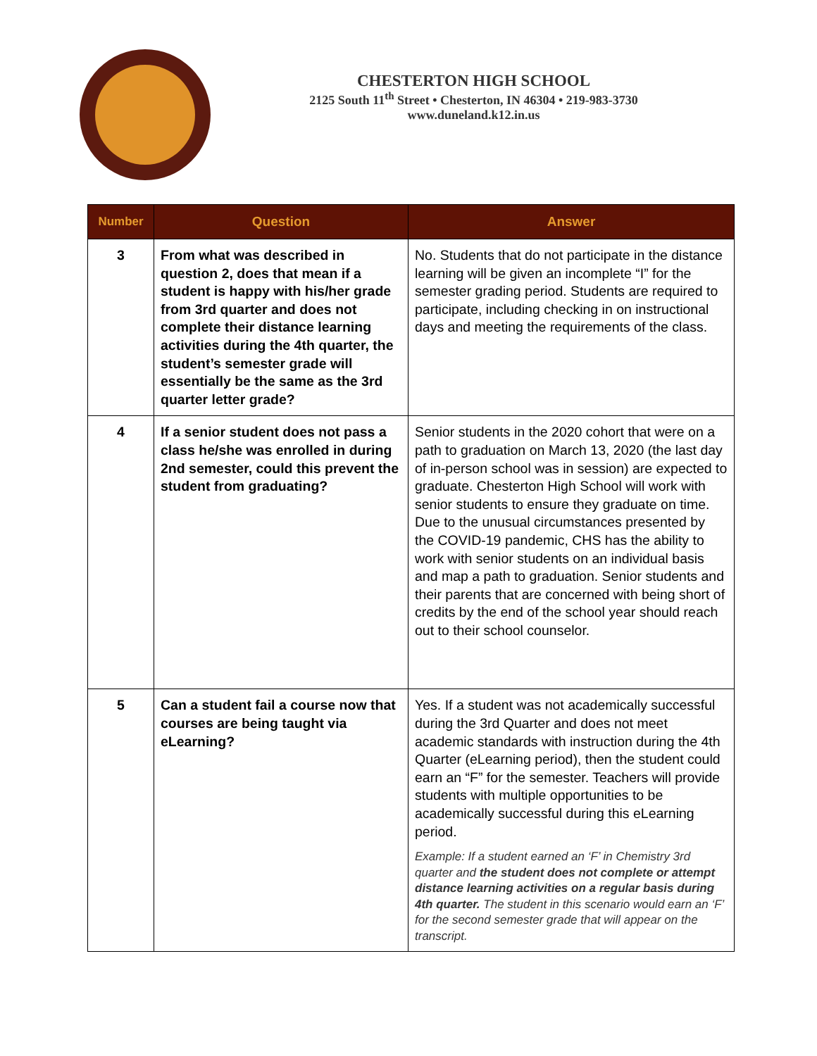CHESTERTON HIGH SCHOOL
2125 South 11<sup>th</sup> Street • Chesterton, IN 46304 • 219-983-3730
www.duneland.k12.in.us
| Number | Question | Answer |
| --- | --- | --- |
| 3 | From what was described in question 2, does that mean if a student is happy with his/her grade from 3rd quarter and does not complete their distance learning activities during the 4th quarter, the student’s semester grade will essentially be the same as the 3rd quarter letter grade? | No. Students that do not participate in the distance learning will be given an incomplete “I” for the semester grading period. Students are required to participate, including checking in on instructional days and meeting the requirements of the class. |
| 4 | If a senior student does not pass a class he/she was enrolled in during 2nd semester, could this prevent the student from graduating? | Senior students in the 2020 cohort that were on a path to graduation on March 13, 2020 (the last day of in-person school was in session) are expected to graduate. Chesterton High School will work with senior students to ensure they graduate on time. Due to the unusual circumstances presented by the COVID-19 pandemic, CHS has the ability to work with senior students on an individual basis and map a path to graduation. Senior students and their parents that are concerned with being short of credits by the end of the school year should reach out to their school counselor. |
| 5 | Can a student fail a course now that courses are being taught via eLearning? | Yes. If a student was not academically successful during the 3rd Quarter and does not meet academic standards with instruction during the 4th Quarter (eLearning period), then the student could earn an “F” for the semester. Teachers will provide students with multiple opportunities to be academically successful during this eLearning period. Example: If a student earned an ‘F’ in Chemistry 3rd quarter and the student does not complete or attempt distance learning activities on a regular basis during 4th quarter. The student in this scenario would earn an ‘F’ for the second semester grade that will appear on the transcript. |